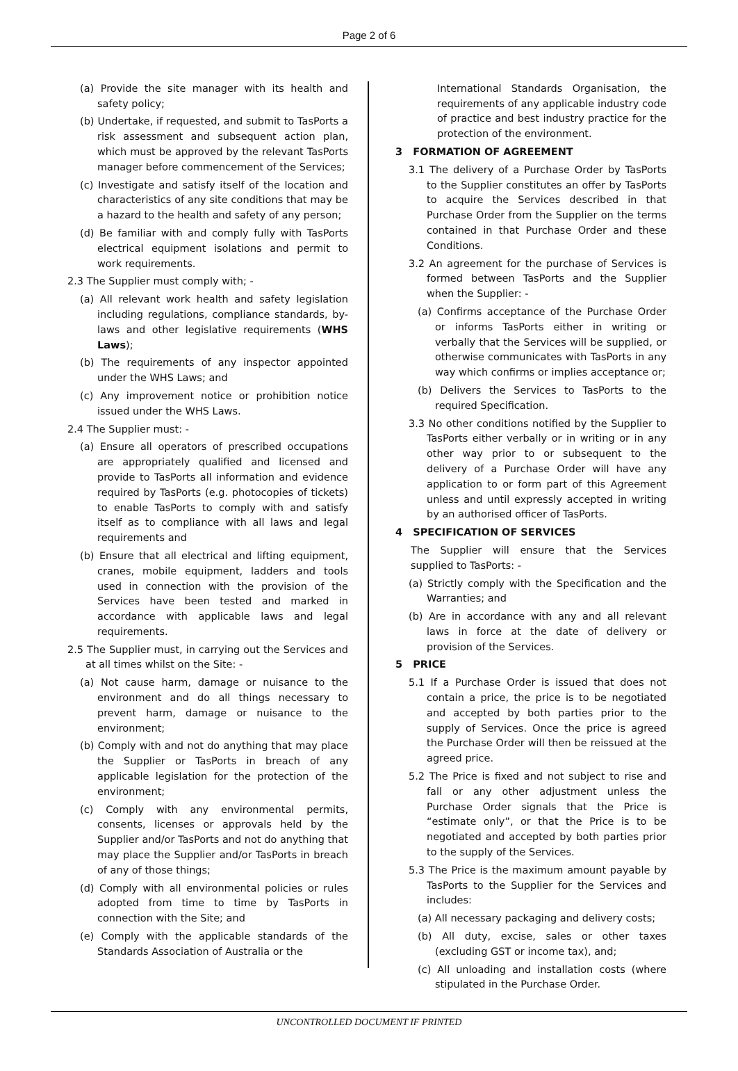Page 2 of 6
(a) Provide the site manager with its health and safety policy;
(b) Undertake, if requested, and submit to TasPorts a risk assessment and subsequent action plan, which must be approved by the relevant TasPorts manager before commencement of the Services;
(c) Investigate and satisfy itself of the location and characteristics of any site conditions that may be a hazard to the health and safety of any person;
(d) Be familiar with and comply fully with TasPorts electrical equipment isolations and permit to work requirements.
2.3 The Supplier must comply with; -
(a) All relevant work health and safety legislation including regulations, compliance standards, by-laws and other legislative requirements (WHS Laws);
(b) The requirements of any inspector appointed under the WHS Laws; and
(c) Any improvement notice or prohibition notice issued under the WHS Laws.
2.4 The Supplier must: -
(a) Ensure all operators of prescribed occupations are appropriately qualified and licensed and provide to TasPorts all information and evidence required by TasPorts (e.g. photocopies of tickets) to enable TasPorts to comply with and satisfy itself as to compliance with all laws and legal requirements and
(b) Ensure that all electrical and lifting equipment, cranes, mobile equipment, ladders and tools used in connection with the provision of the Services have been tested and marked in accordance with applicable laws and legal requirements.
2.5 The Supplier must, in carrying out the Services and at all times whilst on the Site: -
(a) Not cause harm, damage or nuisance to the environment and do all things necessary to prevent harm, damage or nuisance to the environment;
(b) Comply with and not do anything that may place the Supplier or TasPorts in breach of any applicable legislation for the protection of the environment;
(c) Comply with any environmental permits, consents, licenses or approvals held by the Supplier and/or TasPorts and not do anything that may place the Supplier and/or TasPorts in breach of any of those things;
(d) Comply with all environmental policies or rules adopted from time to time by TasPorts in connection with the Site; and
(e) Comply with the applicable standards of the Standards Association of Australia or the
International Standards Organisation, the requirements of any applicable industry code of practice and best industry practice for the protection of the environment.
3 FORMATION OF AGREEMENT
3.1 The delivery of a Purchase Order by TasPorts to the Supplier constitutes an offer by TasPorts to acquire the Services described in that Purchase Order from the Supplier on the terms contained in that Purchase Order and these Conditions.
3.2 An agreement for the purchase of Services is formed between TasPorts and the Supplier when the Supplier: -
(a) Confirms acceptance of the Purchase Order or informs TasPorts either in writing or verbally that the Services will be supplied, or otherwise communicates with TasPorts in any way which confirms or implies acceptance or;
(b) Delivers the Services to TasPorts to the required Specification.
3.3 No other conditions notified by the Supplier to TasPorts either verbally or in writing or in any other way prior to or subsequent to the delivery of a Purchase Order will have any application to or form part of this Agreement unless and until expressly accepted in writing by an authorised officer of TasPorts.
4 SPECIFICATION OF SERVICES
The Supplier will ensure that the Services supplied to TasPorts: -
(a) Strictly comply with the Specification and the Warranties; and
(b) Are in accordance with any and all relevant laws in force at the date of delivery or provision of the Services.
5 PRICE
5.1 If a Purchase Order is issued that does not contain a price, the price is to be negotiated and accepted by both parties prior to the supply of Services. Once the price is agreed the Purchase Order will then be reissued at the agreed price.
5.2 The Price is fixed and not subject to rise and fall or any other adjustment unless the Purchase Order signals that the Price is “estimate only”, or that the Price is to be negotiated and accepted by both parties prior to the supply of the Services.
5.3 The Price is the maximum amount payable by TasPorts to the Supplier for the Services and includes:
(a) All necessary packaging and delivery costs;
(b) All duty, excise, sales or other taxes (excluding GST or income tax), and;
(c) All unloading and installation costs (where stipulated in the Purchase Order.
UNCONTROLLED DOCUMENT IF PRINTED